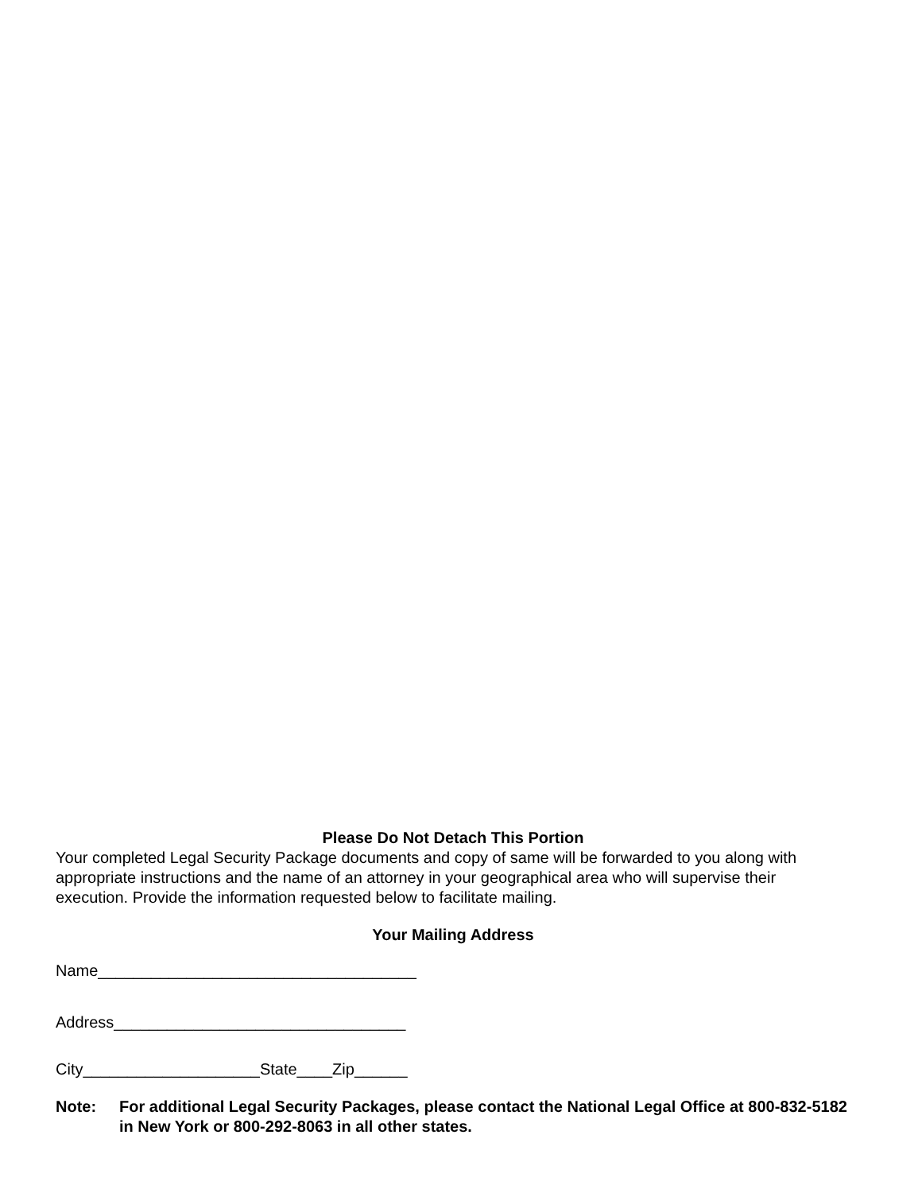Please Do Not Detach This Portion
Your completed Legal Security Package documents and copy of same will be forwarded to you along with appropriate instructions and the name of an attorney in your geographical area who will supervise their execution. Provide the information requested below to facilitate mailing.
Your Mailing Address
Name____________________________________
Address_________________________________
City____________________State____Zip______
Note: For additional Legal Security Packages, please contact the National Legal Office at 800-832-5182 in New York or 800-292-8063 in all other states.